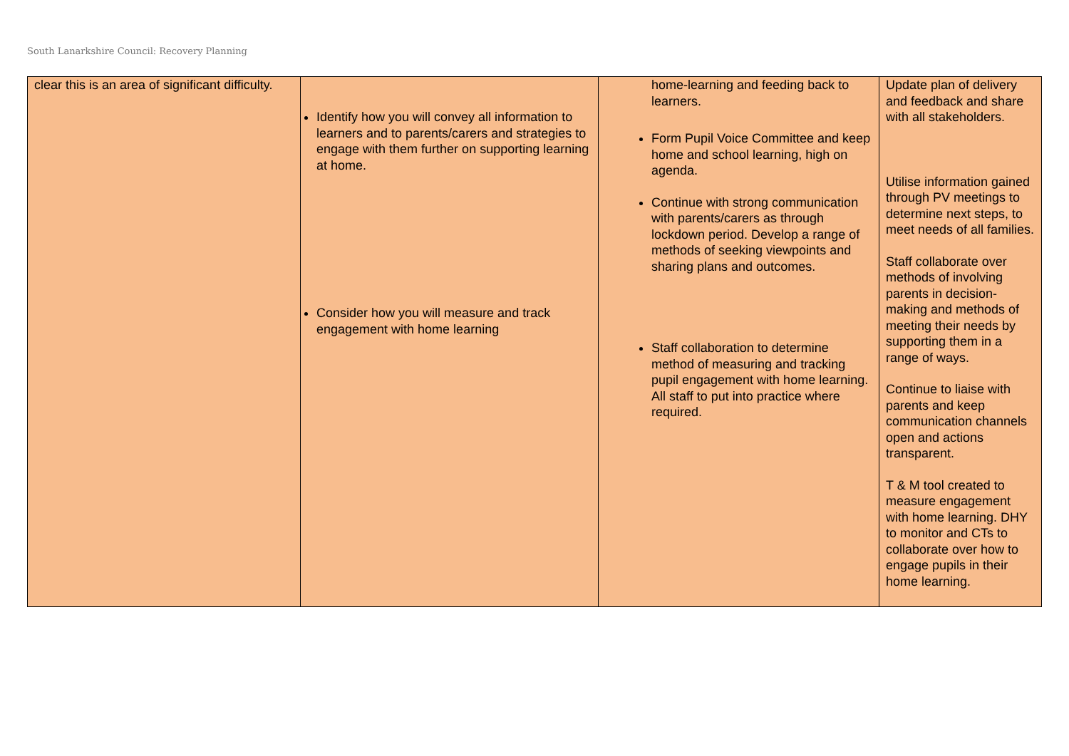South Lanarkshire Council: Recovery Planning
| clear this is an area of significant difficulty. | Identify how you will convey all information to learners and to parents/carers and strategies to engage with them further on supporting learning at home. Consider how you will measure and track engagement with home learning | home-learning and feeding back to learners. Form Pupil Voice Committee and keep home and school learning, high on agenda. Continue with strong communication with parents/carers as through lockdown period. Develop a range of methods of seeking viewpoints and sharing plans and outcomes. Staff collaboration to determine method of measuring and tracking pupil engagement with home learning. All staff to put into practice where required. | Update plan of delivery and feedback and share with all stakeholders. Utilise information gained through PV meetings to determine next steps, to meet needs of all families. Staff collaborate over methods of involving parents in decision-making and methods of meeting their needs by supporting them in a range of ways. Continue to liaise with parents and keep communication channels open and actions transparent. T & M tool created to measure engagement with home learning. DHY to monitor and CTs to collaborate over how to engage pupils in their home learning. |